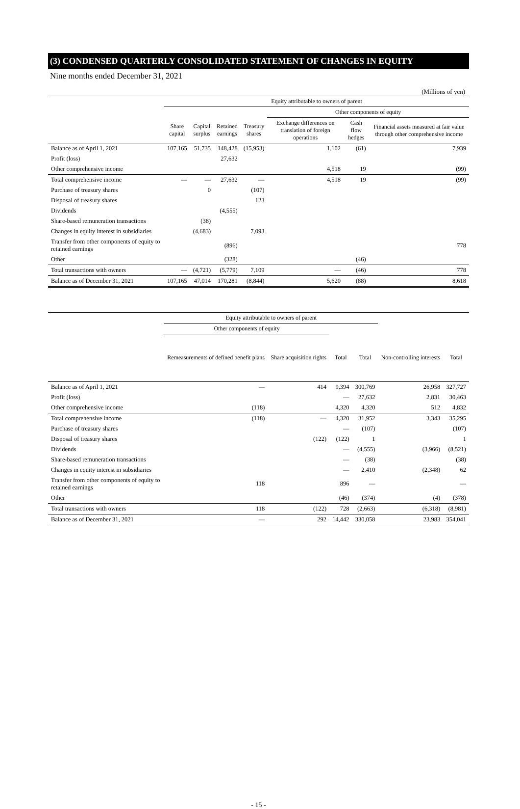(3) CONDENSED QUARTERLY CONSOLIDATED STATEMENT OF CHANGES IN EQUITY
Nine months ended December 31, 2021
(Millions of yen)
| | Equity attributable to owners of parent | | | | | | |
| --- | --- | --- | --- | --- | --- | --- | --- |
| | | | | | Other components of equity | | |
| | Share capital | Capital surplus | Retained earnings | Treasury shares | Exchange differences on translation of foreign operations | Cash flow hedges | Financial assets measured at fair value through other comprehensive income |
| Balance as of April 1, 2021 | 107,165 | 51,735 | 148,428 | (15,953) | 1,102 | (61) | 7,939 |
| Profit (loss) | | | 27,632 | | | | |
| Other comprehensive income | | | | | 4,518 | 19 | (99) |
| Total comprehensive income | ― | ― | 27,632 | ― | 4,518 | 19 | (99) |
| Purchase of treasury shares | | 0 | | (107) | | | |
| Disposal of treasury shares | | | | 123 | | | |
| Dividends | | | (4,555) | | | | |
| Share-based remuneration transactions | | (38) | | | | | |
| Changes in equity interest in subsidiaries | | (4,683) | | 7,093 | | | |
| Transfer from other components of equity to retained earnings | | | (896) | | | | 778 |
| Other | | | (328) | | | (46) | |
| Total transactions with owners | ― | (4,721) | (5,779) | 7,109 | ― | (46) | 778 |
| Balance as of December 31, 2021 | 107,165 | 47,014 | 170,281 | (8,844) | 5,620 | (88) | 8,618 |
| | Equity attributable to owners of parent | | | | | |
| --- | --- | --- | --- | --- | --- | --- |
| | Other components of equity | | | | | |
| | Remeasurements of defined benefit plans | Share acquisition rights | Total | Total | Non-controlling interests | Total |
| Balance as of April 1, 2021 | ― | 414 | 9,394 | 300,769 | 26,958 | 327,727 |
| Profit (loss) | | | ― | 27,632 | 2,831 | 30,463 |
| Other comprehensive income | (118) | | 4,320 | 4,320 | 512 | 4,832 |
| Total comprehensive income | (118) | ― | 4,320 | 31,952 | 3,343 | 35,295 |
| Purchase of treasury shares | | | ― | (107) | | (107) |
| Disposal of treasury shares | | (122) | (122) | 1 | | 1 |
| Dividends | | | ― | (4,555) | (3,966) | (8,521) |
| Share-based remuneration transactions | | | ― | (38) | | (38) |
| Changes in equity interest in subsidiaries | | | ― | 2,410 | (2,348) | 62 |
| Transfer from other components of equity to retained earnings | 118 | | 896 | ― | | ― |
| Other | | | (46) | (374) | (4) | (378) |
| Total transactions with owners | 118 | (122) | 728 | (2,663) | (6,318) | (8,981) |
| Balance as of December 31, 2021 | ― | 292 | 14,442 | 330,058 | 23,983 | 354,041 |
- 15 -